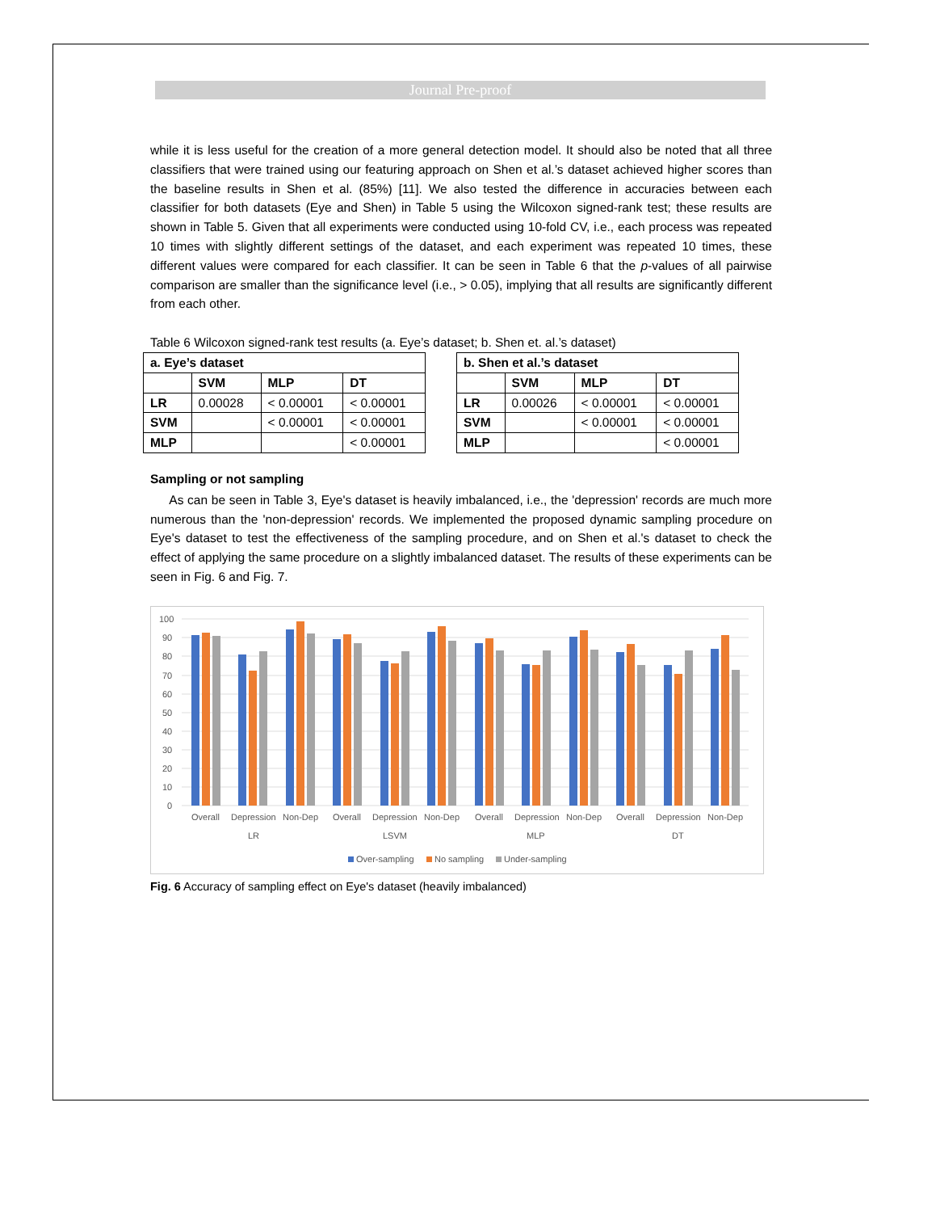Journal Pre-proof
while it is less useful for the creation of a more general detection model. It should also be noted that all three classifiers that were trained using our featuring approach on Shen et al.’s dataset achieved higher scores than the baseline results in Shen et al. (85%) [11]. We also tested the difference in accuracies between each classifier for both datasets (Eye and Shen) in Table 5 using the Wilcoxon signed-rank test; these results are shown in Table 5. Given that all experiments were conducted using 10-fold CV, i.e., each process was repeated 10 times with slightly different settings of the dataset, and each experiment was repeated 10 times, these different values were compared for each classifier. It can be seen in Table 6 that the p-values of all pairwise comparison are smaller than the significance level (i.e., > 0.05), implying that all results are significantly different from each other.
Table 6 Wilcoxon signed-rank test results (a. Eye’s dataset; b. Shen et. al.’s dataset)
| a. Eye’s dataset | | | |
| --- | --- | --- | --- |
| | SVM | MLP | DT |
| LR | 0.00028 | < 0.00001 | < 0.00001 |
| SVM | | < 0.00001 | < 0.00001 |
| MLP | | | < 0.00001 |
| b. Shen et al.’s dataset | | | |
| --- | --- | --- | --- |
| | SVM | MLP | DT |
| LR | 0.00026 | < 0.00001 | < 0.00001 |
| SVM | | < 0.00001 | < 0.00001 |
| MLP | | | < 0.00001 |
Sampling or not sampling
As can be seen in Table 3, Eye's dataset is heavily imbalanced, i.e., the 'depression' records are much more numerous than the 'non-depression' records. We implemented the proposed dynamic sampling procedure on Eye's dataset to test the effectiveness of the sampling procedure, and on Shen et al.'s dataset to check the effect of applying the same procedure on a slightly imbalanced dataset. The results of these experiments can be seen in Fig. 6 and Fig. 7.
100
90
80
70
60
50
40
30
20
10
0
Overall
Depression
Non-Dep
Overall
Depression
Non-Dep
Overall
Depression
Non-Dep
Overall
Depression
Non-Dep
LR
LSVM
MLP
DT
Over-sampling
No sampling
Under-sampling
Fig. 6 Accuracy of sampling effect on Eye's dataset (heavily imbalanced)